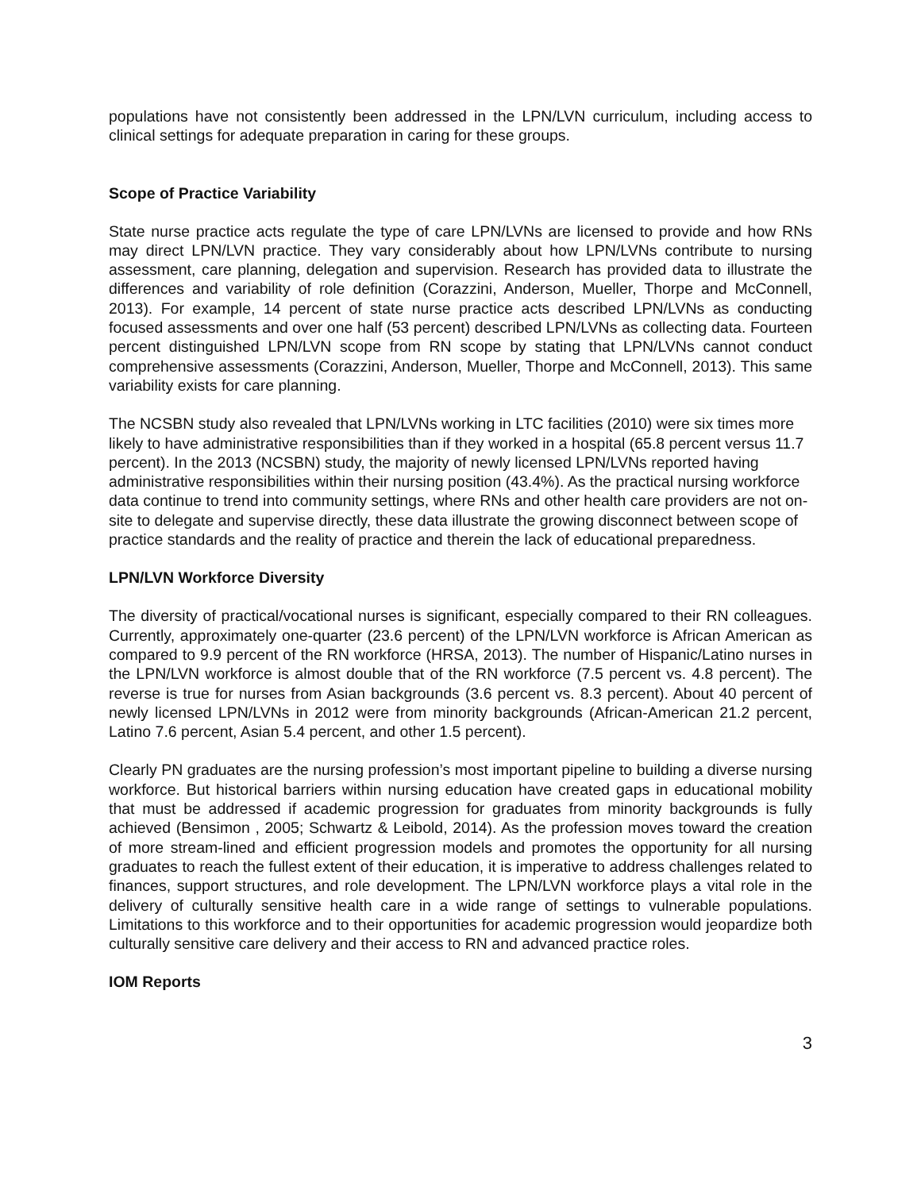populations have not consistently been addressed in the LPN/LVN curriculum, including access to clinical settings for adequate preparation in caring for these groups.
Scope of Practice Variability
State nurse practice acts regulate the type of care LPN/LVNs are licensed to provide and how RNs may direct LPN/LVN practice. They vary considerably about how LPN/LVNs contribute to nursing assessment, care planning, delegation and supervision. Research has provided data to illustrate the differences and variability of role definition (Corazzini, Anderson, Mueller, Thorpe and McConnell, 2013). For example, 14 percent of state nurse practice acts described LPN/LVNs as conducting focused assessments and over one half (53 percent) described LPN/LVNs as collecting data. Fourteen percent distinguished LPN/LVN scope from RN scope by stating that LPN/LVNs cannot conduct comprehensive assessments (Corazzini, Anderson, Mueller, Thorpe and McConnell, 2013). This same variability exists for care planning.
The NCSBN study also revealed that LPN/LVNs working in LTC facilities (2010) were six times more likely to have administrative responsibilities than if they worked in a hospital (65.8 percent versus 11.7 percent). In the 2013 (NCSBN) study, the majority of newly licensed LPN/LVNs reported having administrative responsibilities within their nursing position (43.4%). As the practical nursing workforce data continue to trend into community settings, where RNs and other health care providers are not on-site to delegate and supervise directly, these data illustrate the growing disconnect between scope of practice standards and the reality of practice and therein the lack of educational preparedness.
LPN/LVN Workforce Diversity
The diversity of practical/vocational nurses is significant, especially compared to their RN colleagues. Currently, approximately one-quarter (23.6 percent) of the LPN/LVN workforce is African American as compared to 9.9 percent of the RN workforce (HRSA, 2013). The number of Hispanic/Latino nurses in the LPN/LVN workforce is almost double that of the RN workforce (7.5 percent vs. 4.8 percent). The reverse is true for nurses from Asian backgrounds (3.6 percent vs. 8.3 percent). About 40 percent of newly licensed LPN/LVNs in 2012 were from minority backgrounds (African-American 21.2 percent, Latino 7.6 percent, Asian 5.4 percent, and other 1.5 percent).
Clearly PN graduates are the nursing profession’s most important pipeline to building a diverse nursing workforce. But historical barriers within nursing education have created gaps in educational mobility that must be addressed if academic progression for graduates from minority backgrounds is fully achieved (Bensimon , 2005; Schwartz & Leibold, 2014). As the profession moves toward the creation of more stream-lined and efficient progression models and promotes the opportunity for all nursing graduates to reach the fullest extent of their education, it is imperative to address challenges related to finances, support structures, and role development. The LPN/LVN workforce plays a vital role in the delivery of culturally sensitive health care in a wide range of settings to vulnerable populations. Limitations to this workforce and to their opportunities for academic progression would jeopardize both culturally sensitive care delivery and their access to RN and advanced practice roles.
IOM Reports
3